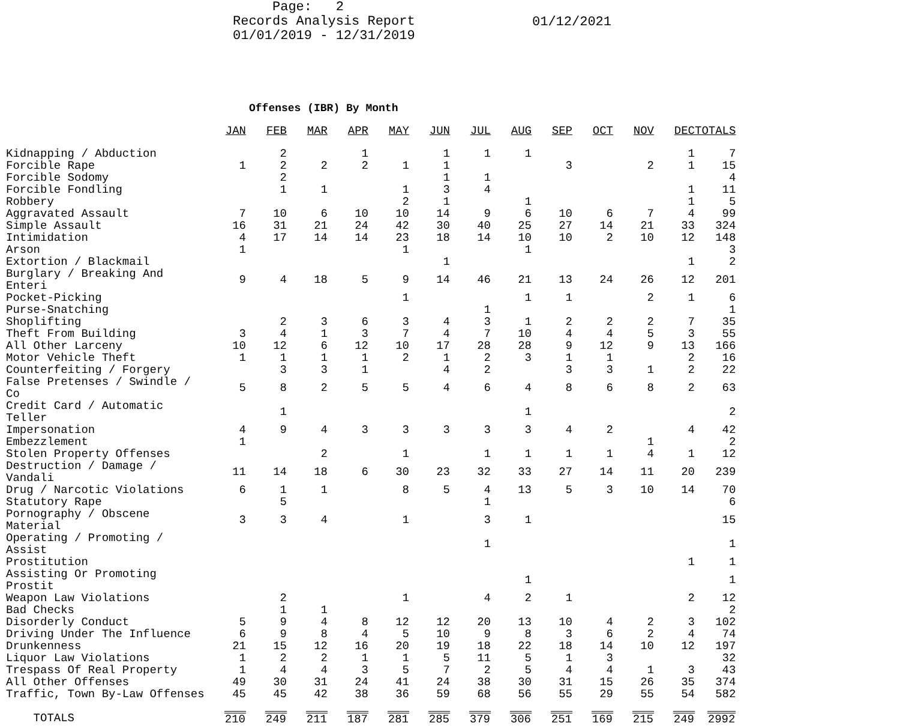Page:   2
Records Analysis Report
01/01/2019 - 12/31/2019
01/12/2021
Offenses (IBR) By Month
| | JAN | FEB | MAR | APR | MAY | JUN | JUL | AUG | SEP | OCT | NOV | DEC | TOTALS |
| --- | --- | --- | --- | --- | --- | --- | --- | --- | --- | --- | --- | --- | --- |
| Kidnapping / Abduction | | 2 | | 1 | | 1 | 1 | 1 | | | | 1 | 7 |
| Forcible Rape | 1 | 2 | 2 | 2 | 1 | 1 | | | 3 | | 2 | 1 | 15 |
| Forcible Sodomy | | 2 | | | | 1 | 1 | | | | | | 4 |
| Forcible Fondling | | 1 | 1 | | 1 | 3 | 4 | | | | | 1 | 11 |
| Robbery | | | | | 2 | 1 | | 1 | | | | 1 | 5 |
| Aggravated Assault | 7 | 10 | 6 | 10 | 10 | 14 | 9 | 6 | 10 | 6 | 7 | 4 | 99 |
| Simple Assault | 16 | 31 | 21 | 24 | 42 | 30 | 40 | 25 | 27 | 14 | 21 | 33 | 324 |
| Intimidation | 4 | 17 | 14 | 14 | 23 | 18 | 14 | 10 | 10 | 2 | 10 | 12 | 148 |
| Arson | 1 | | | | 1 | | | 1 | | | | | 3 |
| Extortion / Blackmail | | | | | | 1 | | | | | | 1 | 2 |
| Burglary / Breaking And Enteri | 9 | 4 | 18 | 5 | 9 | 14 | 46 | 21 | 13 | 24 | 26 | 12 | 201 |
| Pocket-Picking | | | | | 1 | | | 1 | 1 | | 2 | 1 | 6 |
| Purse-Snatching | | | | | | | 1 | | | | | | 1 |
| Shoplifting | | 2 | 3 | 6 | 3 | 4 | 3 | 1 | 2 | 2 | 2 | 7 | 35 |
| Theft From Building | 3 | 4 | 1 | 3 | 7 | 4 | 7 | 10 | 4 | 4 | 5 | 3 | 55 |
| All Other Larceny | 10 | 12 | 6 | 12 | 10 | 17 | 28 | 28 | 9 | 12 | 9 | 13 | 166 |
| Motor Vehicle Theft | 1 | 1 | 1 | 1 | 2 | 1 | 2 | 3 | 1 | 1 | | 2 | 16 |
| Counterfeiting / Forgery | | 3 | 3 | 1 | | 4 | 2 | | 3 | 3 | 1 | 2 | 22 |
| False Pretenses / Swindle / Co | 5 | 8 | 2 | 5 | 5 | 4 | 6 | 4 | 8 | 6 | 8 | 2 | 63 |
| Credit Card / Automatic Teller | | 1 | | | | | | 1 | | | | | 2 |
| Impersonation | 4 | 9 | 4 | 3 | 3 | 3 | 3 | 3 | 4 | 2 | | 4 | 42 |
| Embezzlement | 1 | | | | | | | | | | 1 | | 2 |
| Stolen Property Offenses | | | 2 | | 1 | | 1 | 1 | 1 | 1 | 4 | 1 | 12 |
| Destruction / Damage / Vandali | 11 | 14 | 18 | 6 | 30 | 23 | 32 | 33 | 27 | 14 | 11 | 20 | 239 |
| Drug / Narcotic Violations | 6 | 1 | 1 | | 8 | 5 | 4 | 13 | 5 | 3 | 10 | 14 | 70 |
| Statutory Rape | | 5 | | | | | 1 | | | | | | 6 |
| Pornography / Obscene Material | 3 | 3 | 4 | | 1 | | 3 | 1 | | | | | 15 |
| Operating / Promoting / Assist | | | | | | | 1 | | | | | | 1 |
| Prostitution | | | | | | | | | | | | 1 | 1 |
| Assisting Or Promoting Prostit | | | | | | | | 1 | | | | | 1 |
| Weapon Law Violations | | 2 | | | 1 | | 4 | 2 | 1 | | | 2 | 12 |
| Bad Checks | | 1 | 1 | | | | | | | | | | 2 |
| Disorderly Conduct | 5 | 9 | 4 | 8 | 12 | 12 | 20 | 13 | 10 | 4 | 2 | 3 | 102 |
| Driving Under The Influence | 6 | 9 | 8 | 4 | 5 | 10 | 9 | 8 | 3 | 6 | 2 | 4 | 74 |
| Drunkenness | 21 | 15 | 12 | 16 | 20 | 19 | 18 | 22 | 18 | 14 | 10 | 12 | 197 |
| Liquor Law Violations | 1 | 2 | 2 | 1 | 1 | 5 | 11 | 5 | 1 | 3 | | | 32 |
| Trespass Of Real Property | 1 | 4 | 4 | 3 | 5 | 7 | 2 | 5 | 4 | 4 | 1 | 3 | 43 |
| All Other Offenses | 49 | 30 | 31 | 24 | 41 | 24 | 38 | 30 | 31 | 15 | 26 | 35 | 374 |
| Traffic, Town By-Law Offenses | 45 | 45 | 42 | 38 | 36 | 59 | 68 | 56 | 55 | 29 | 55 | 54 | 582 |
| TOTALS | 210 | 249 | 211 | 187 | 281 | 285 | 379 | 306 | 251 | 169 | 215 | 249 | 2992 |